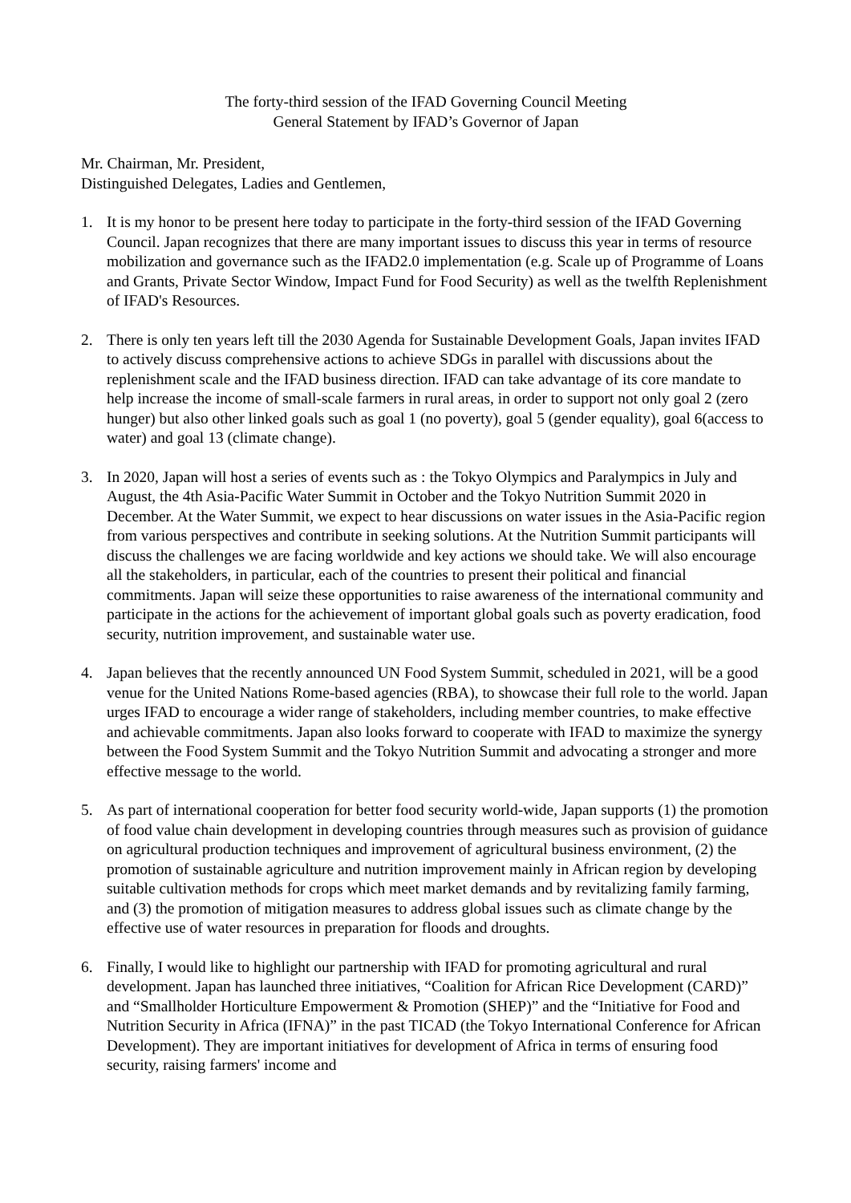The forty-third session of the IFAD Governing Council Meeting
General Statement by IFAD’s Governor of Japan
Mr. Chairman, Mr. President,
Distinguished Delegates, Ladies and Gentlemen,
1. It is my honor to be present here today to participate in the forty-third session of the IFAD Governing Council. Japan recognizes that there are many important issues to discuss this year in terms of resource mobilization and governance such as the IFAD2.0 implementation (e.g. Scale up of Programme of Loans and Grants, Private Sector Window, Impact Fund for Food Security) as well as the twelfth Replenishment of IFAD's Resources.
2. There is only ten years left till the 2030 Agenda for Sustainable Development Goals, Japan invites IFAD to actively discuss comprehensive actions to achieve SDGs in parallel with discussions about the replenishment scale and the IFAD business direction. IFAD can take advantage of its core mandate to help increase the income of small-scale farmers in rural areas, in order to support not only goal 2 (zero hunger) but also other linked goals such as goal 1 (no poverty), goal 5 (gender equality), goal 6(access to water) and goal 13 (climate change).
3. In 2020, Japan will host a series of events such as : the Tokyo Olympics and Paralympics in July and August, the 4th Asia-Pacific Water Summit in October and the Tokyo Nutrition Summit 2020 in December. At the Water Summit, we expect to hear discussions on water issues in the Asia-Pacific region from various perspectives and contribute in seeking solutions. At the Nutrition Summit participants will discuss the challenges we are facing worldwide and key actions we should take. We will also encourage all the stakeholders, in particular, each of the countries to present their political and financial commitments. Japan will seize these opportunities to raise awareness of the international community and participate in the actions for the achievement of important global goals such as poverty eradication, food security, nutrition improvement, and sustainable water use.
4. Japan believes that the recently announced UN Food System Summit, scheduled in 2021, will be a good venue for the United Nations Rome-based agencies (RBA), to showcase their full role to the world. Japan urges IFAD to encourage a wider range of stakeholders, including member countries, to make effective and achievable commitments. Japan also looks forward to cooperate with IFAD to maximize the synergy between the Food System Summit and the Tokyo Nutrition Summit and advocating a stronger and more effective message to the world.
5. As part of international cooperation for better food security world-wide, Japan supports (1) the promotion of food value chain development in developing countries through measures such as provision of guidance on agricultural production techniques and improvement of agricultural business environment, (2) the promotion of sustainable agriculture and nutrition improvement mainly in African region by developing suitable cultivation methods for crops which meet market demands and by revitalizing family farming, and (3) the promotion of mitigation measures to address global issues such as climate change by the effective use of water resources in preparation for floods and droughts.
6. Finally, I would like to highlight our partnership with IFAD for promoting agricultural and rural development. Japan has launched three initiatives, “Coalition for African Rice Development (CARD)” and “Smallholder Horticulture Empowerment & Promotion (SHEP)” and the “Initiative for Food and Nutrition Security in Africa (IFNA)” in the past TICAD (the Tokyo International Conference for African Development). They are important initiatives for development of Africa in terms of ensuring food security, raising farmers' income and